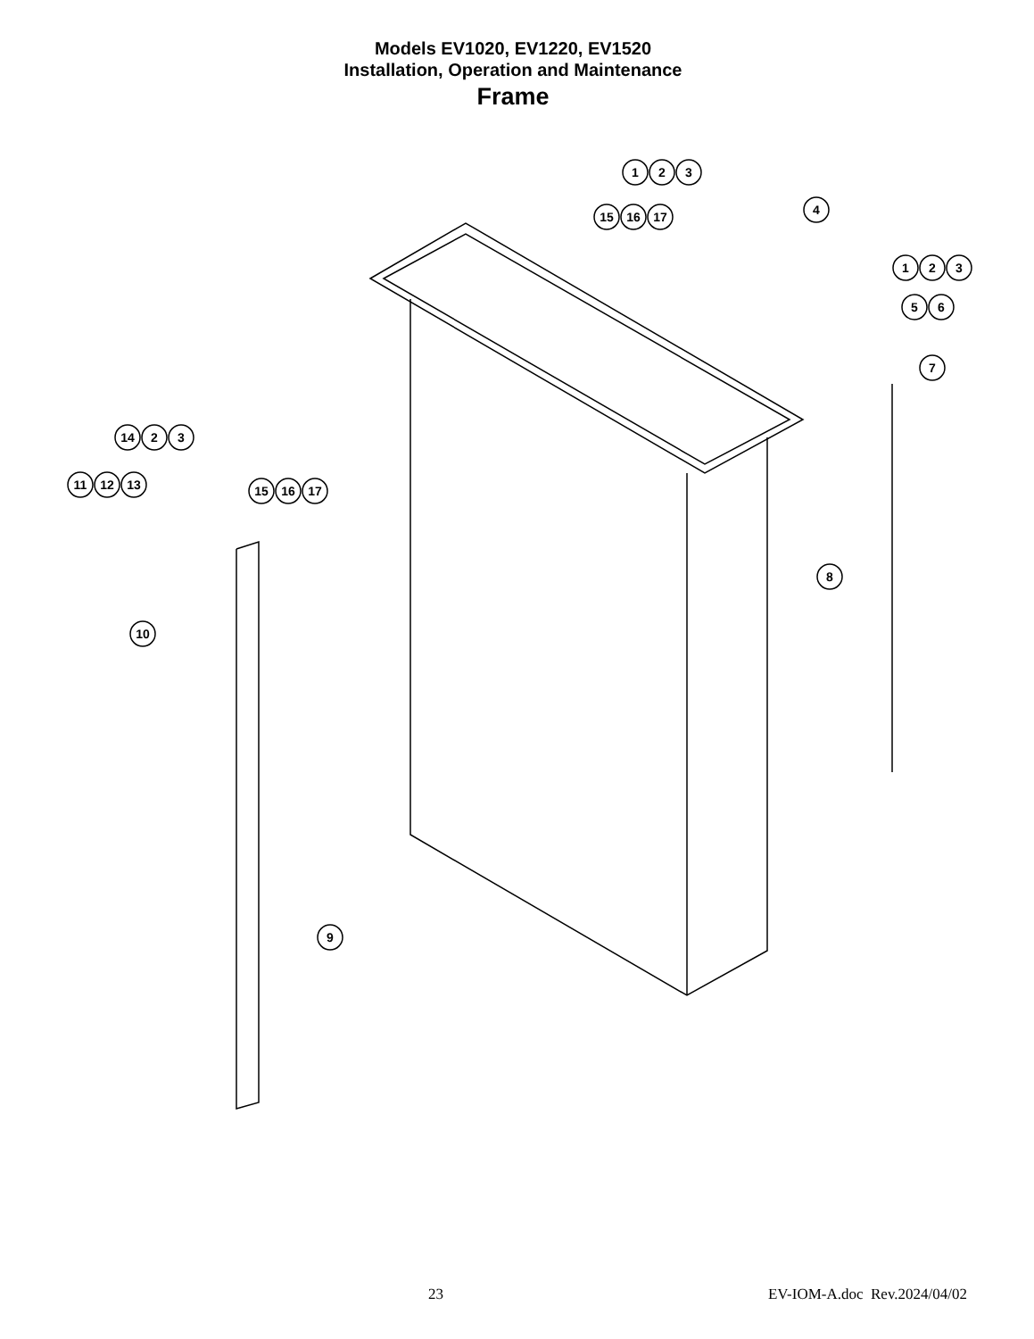Models EV1020, EV1220, EV1520
Installation, Operation and Maintenance
Frame
1
2
3
15
16
17
4
1
2
3
5
6
7
8
9
10
14
2
3
11
12
13
15
16
17
23 EV-IOM-A.doc Rev.2024/04/02